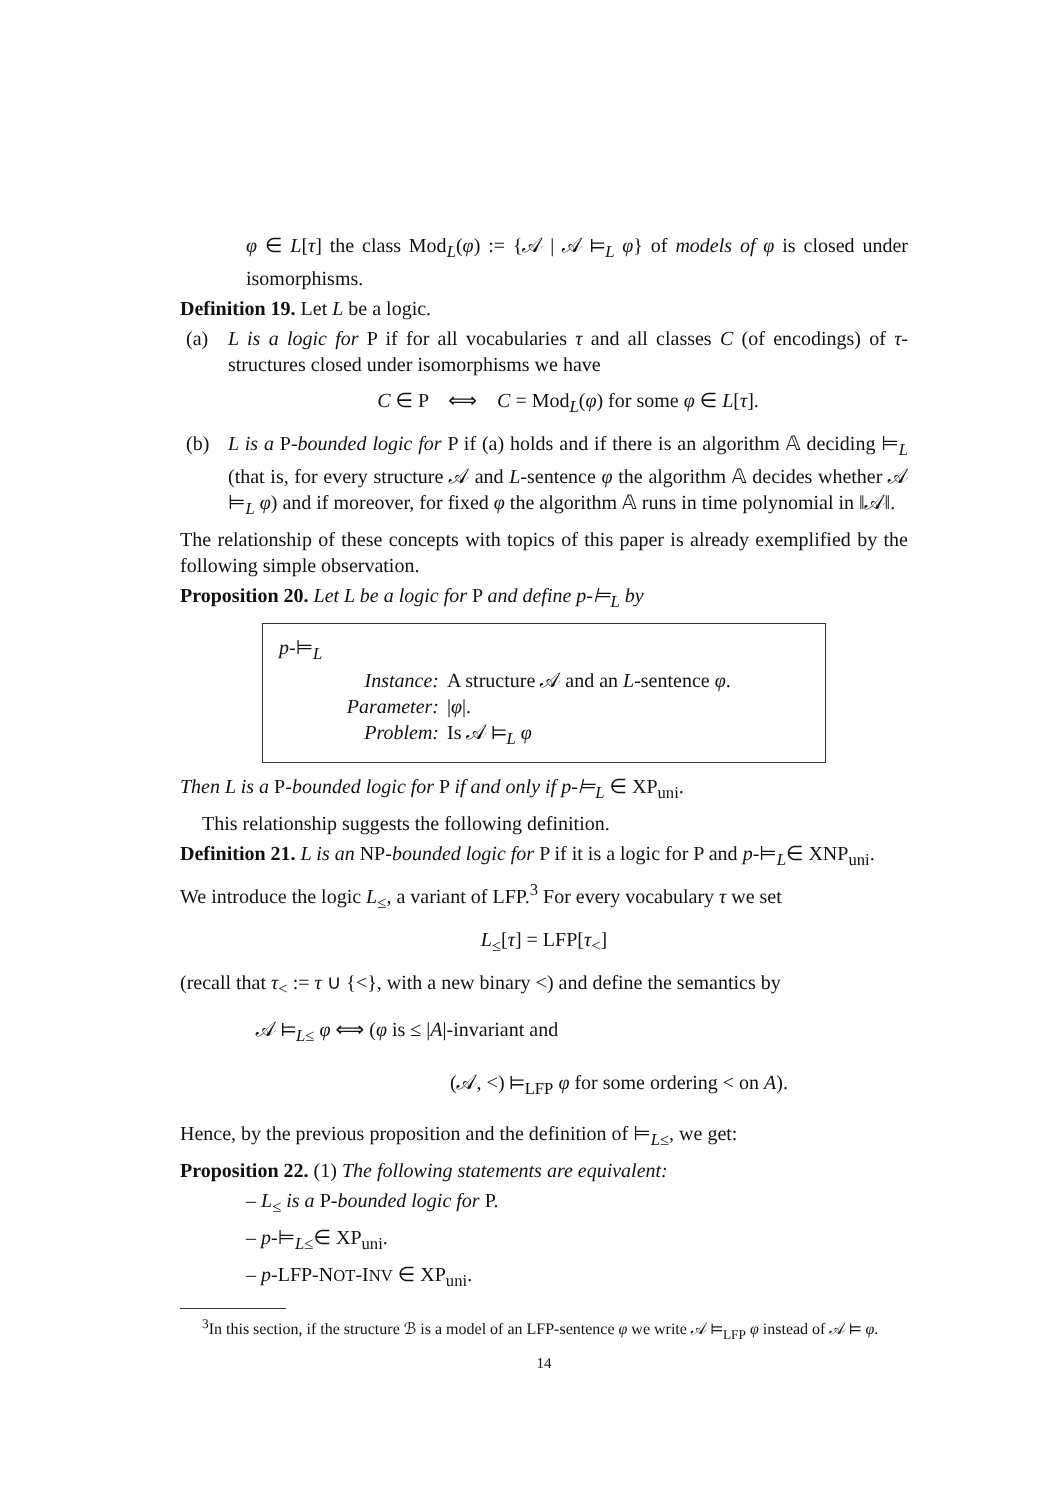φ ∈ L[τ] the class Mod<sub>L</sub>(φ) := {𝒜 | 𝒜 ⊨<sub>L</sub> φ} of models of φ is closed under isomorphisms.
Definition 19. Let L be a logic.
(a) L is a logic for P if for all vocabularies τ and all classes C (of encodings) of τ-structures closed under isomorphisms we have
C ∈ P ⟺ C = Mod<sub>L</sub>(φ) for some φ ∈ L[τ].
(b) L is a P-bounded logic for P if (a) holds and if there is an algorithm 𝔸 deciding ⊨<sub>L</sub> (that is, for every structure 𝒜 and L-sentence φ the algorithm 𝔸 decides whether 𝒜 ⊨<sub>L</sub> φ) and if moreover, for fixed φ the algorithm 𝔸 runs in time polynomial in ‖𝒜‖.
The relationship of these concepts with topics of this paper is already exemplified by the following simple observation.
Proposition 20. Let L be a logic for P and define p-⊨<sub>L</sub> by
p-⊨<sub>L</sub>
| Instance: | A structure 𝒜 and an L -sentence φ . |
| Parameter: | / φ /. |
| Problem: | Is 𝒜 ⊨<sub>L</sub> φ |
Then L is a P-bounded logic for P if and only if p-⊨<sub>L</sub> ∈ XP<sub>uni</sub>.
This relationship suggests the following definition.
Definition 21. L is an NP-bounded logic for P if it is a logic for P and p-⊨<sub>L</sub>∈ XNP<sub>uni</sub>.
We introduce the logic L<sub>≤</sub>, a variant of LFP.<sup>3</sup> For every vocabulary τ we set
L<sub>≤</sub>[τ] = LFP[τ<sub><</sub>]
(recall that τ<sub><</sub> := τ ∪ {<}, with a new binary <) and define the semantics by
𝒜 ⊨<sub>L≤</sub> φ ⟺ (φ is ≤ |A|-invariant and
(𝒜, <) ⊨<sub>LFP</sub> φ for some ordering < on A).
Hence, by the previous proposition and the definition of ⊨<sub>L≤</sub>, we get:
Proposition 22. (1) The following statements are equivalent:
– L<sub>≤</sub> is a P-bounded logic for P.
– p-⊨<sub>L≤</sub>∈ XP<sub>uni</sub>.
– p-LFP-NOT-INV ∈ XP<sub>uni</sub>.
<sup>3</sup> In this section, if the structure ℬ is a model of an LFP-sentence φ we write 𝒜 ⊨<sub>LFP</sub> φ instead of 𝒜 ⊨ φ.
14